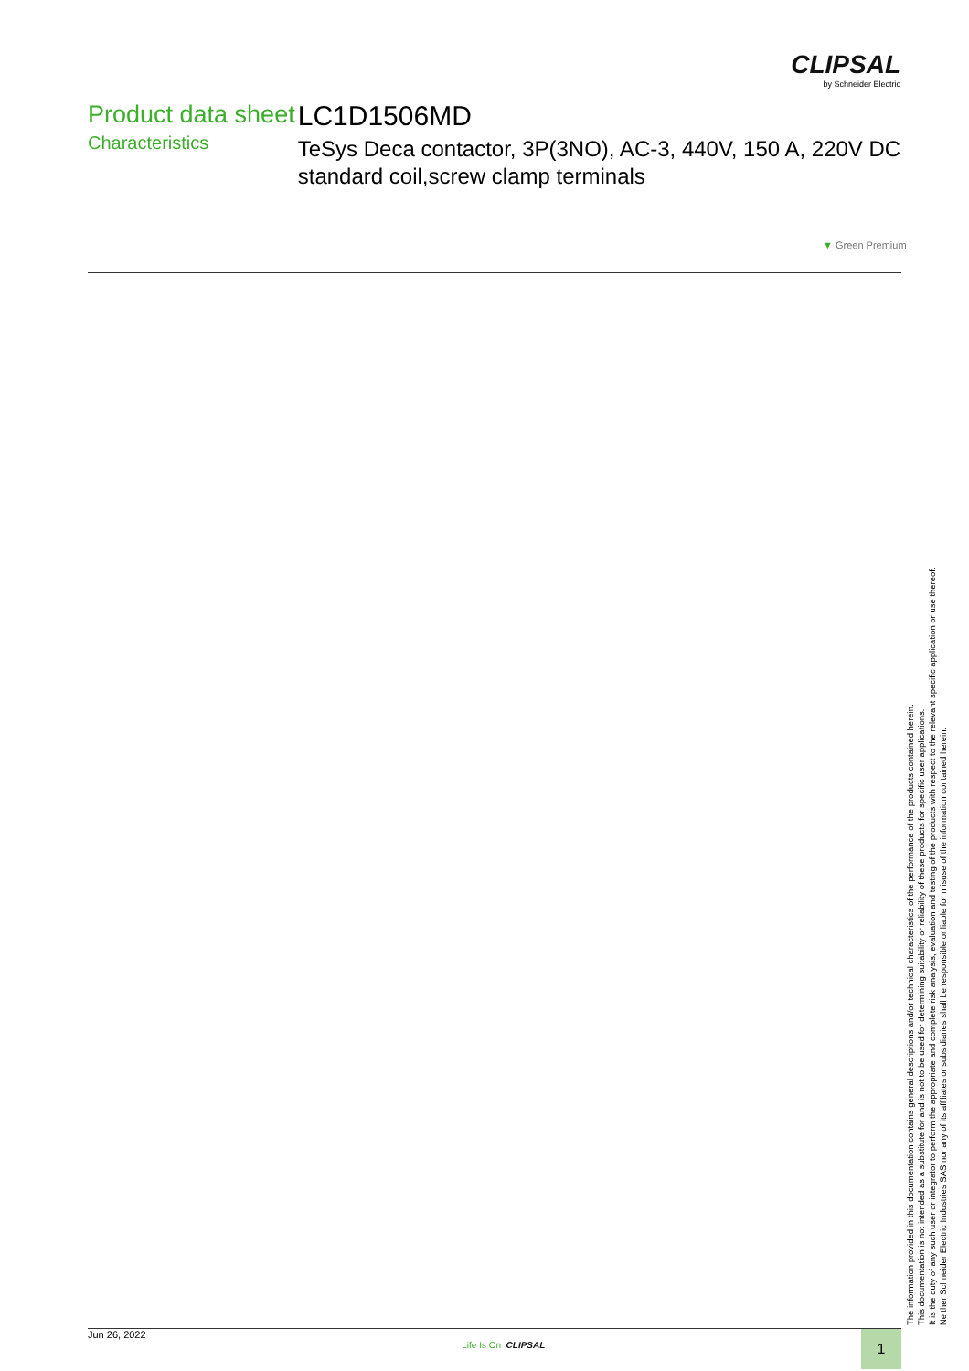CLIPSAL
by Schneider Electric
Product data sheet
Characteristics
LC1D1506MD
TeSys Deca contactor, 3P(3NO), AC-3, 440V, 150 A, 220V DC standard coil,screw clamp terminals
▼ Green Premium
The information provided in this documentation contains general descriptions and/or technical characteristics of the performance of the products contained herein.
This documentation is not intended as a substitute for and is not to be used for determining suitability or reliability of these products for specific user applications.
It is the duty of any such user or integrator to perform the appropriate and complete risk analysis, evaluation and testing of the products with respect to the relevant specific application or use thereof.
Neither Schneider Electric Industries SAS nor any of its affiliates or subsidiaries shall be responsible or liable for misuse of the information contained herein.
Jun 26, 2022 Life Is On CLIPSAL 1